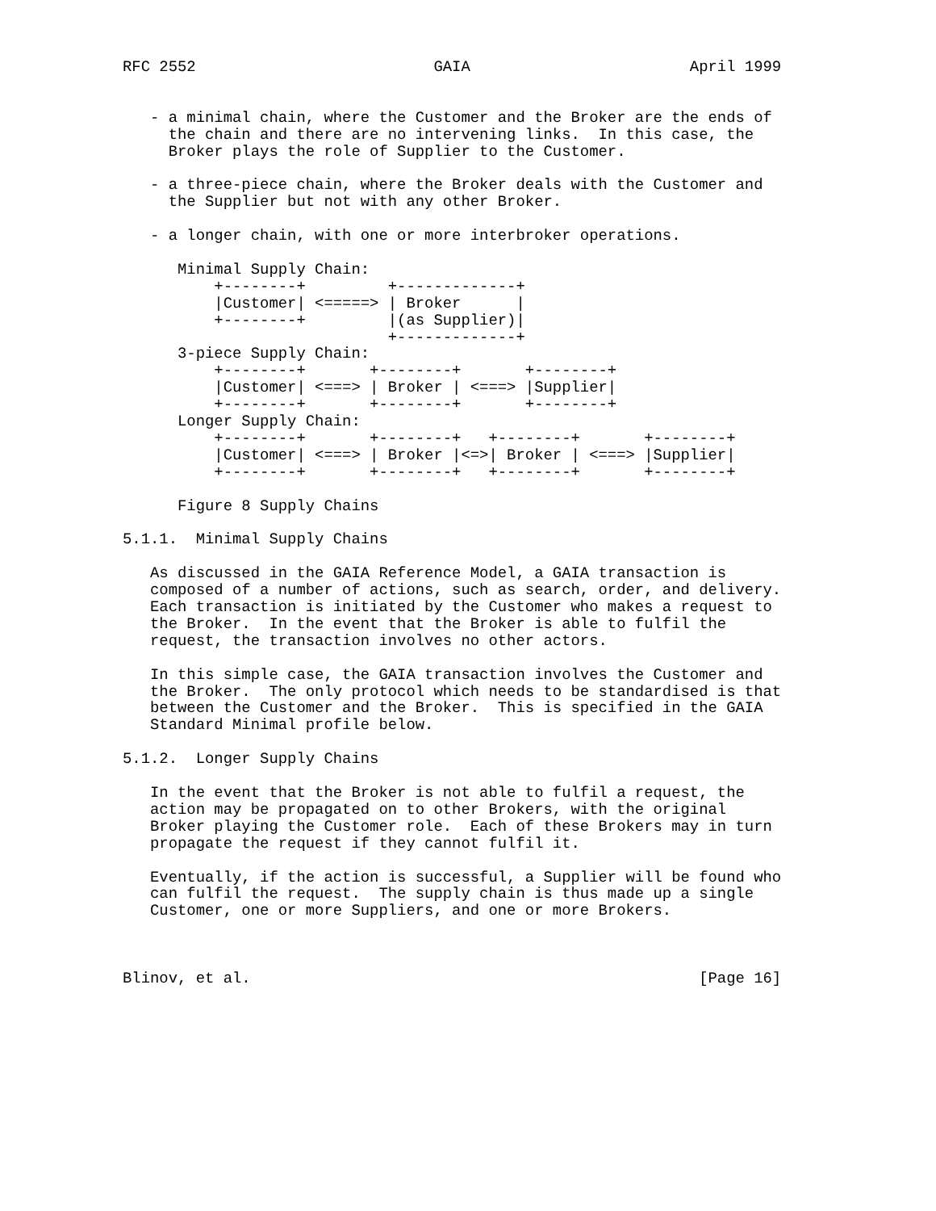RFC 2552                          GAIA                        April 1999


   - a minimal chain, where the Customer and the Broker are the ends of
     the chain and there are no intervening links.  In this case, the
     Broker plays the role of Supplier to the Customer.

   - a three-piece chain, where the Broker deals with the Customer and
     the Supplier but not with any other Broker.

   - a longer chain, with one or more interbroker operations.

      Minimal Supply Chain:
          +--------+         +-------------+
          |Customer| <=====> | Broker      |
          +--------+         |(as Supplier)|
                             +-------------+
      3-piece Supply Chain:
          +--------+       +--------+       +--------+
          |Customer| <===> | Broker | <===> |Supplier|
          +--------+       +--------+       +--------+
      Longer Supply Chain:
          +--------+       +--------+   +--------+       +--------+
          |Customer| <===> | Broker |<=>| Broker | <===> |Supplier|
          +--------+       +--------+   +--------+       +--------+

      Figure 8 Supply Chains

5.1.1.  Minimal Supply Chains

   As discussed in the GAIA Reference Model, a GAIA transaction is
   composed of a number of actions, such as search, order, and delivery.
   Each transaction is initiated by the Customer who makes a request to
   the Broker.  In the event that the Broker is able to fulfil the
   request, the transaction involves no other actors.

   In this simple case, the GAIA transaction involves the Customer and
   the Broker.  The only protocol which needs to be standardised is that
   between the Customer and the Broker.  This is specified in the GAIA
   Standard Minimal profile below.

5.1.2.  Longer Supply Chains

   In the event that the Broker is not able to fulfil a request, the
   action may be propagated on to other Brokers, with the original
   Broker playing the Customer role.  Each of these Brokers may in turn
   propagate the request if they cannot fulfil it.

   Eventually, if the action is successful, a Supplier will be found who
   can fulfil the request.  The supply chain is thus made up a single
   Customer, one or more Suppliers, and one or more Brokers.



Blinov, et al.                                                 [Page 16]